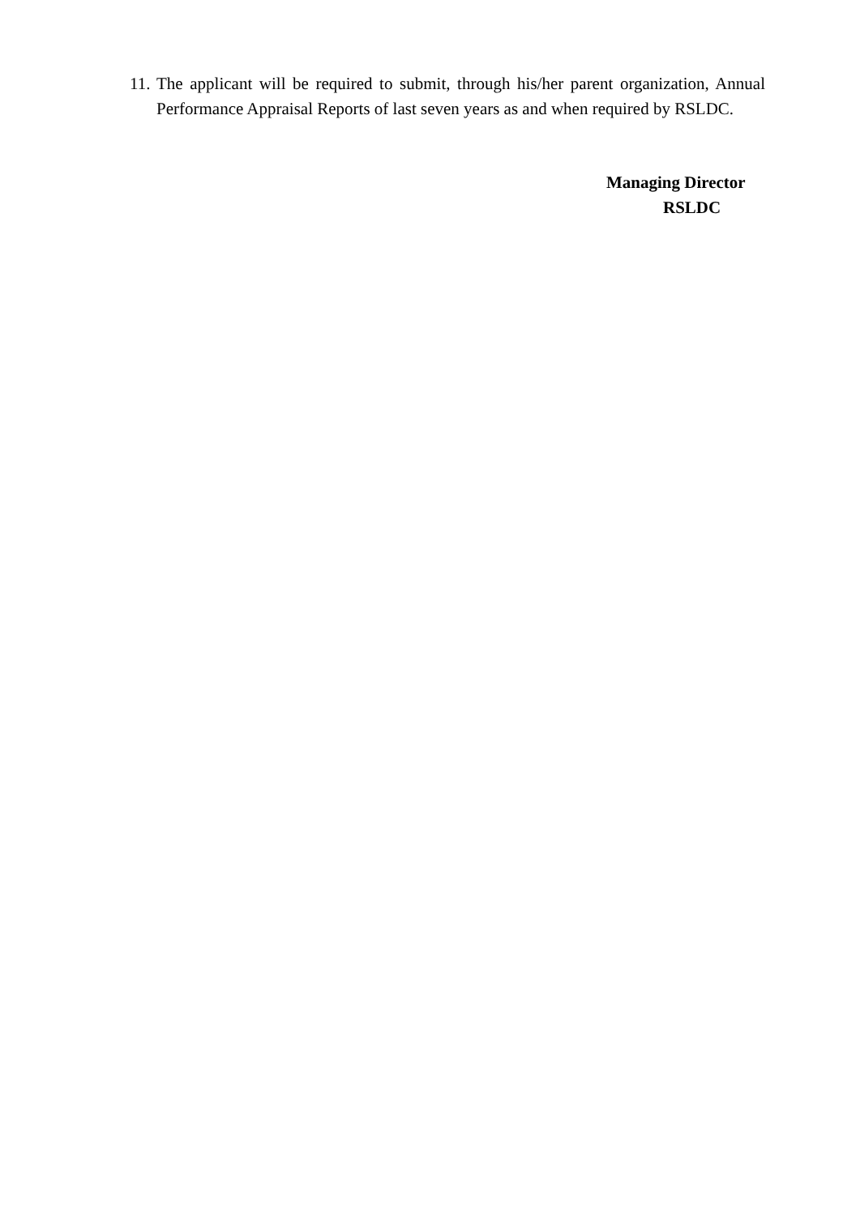11. The applicant will be required to submit, through his/her parent organization, Annual Performance Appraisal Reports of last seven years as and when required by RSLDC.
Managing Director
RSLDC